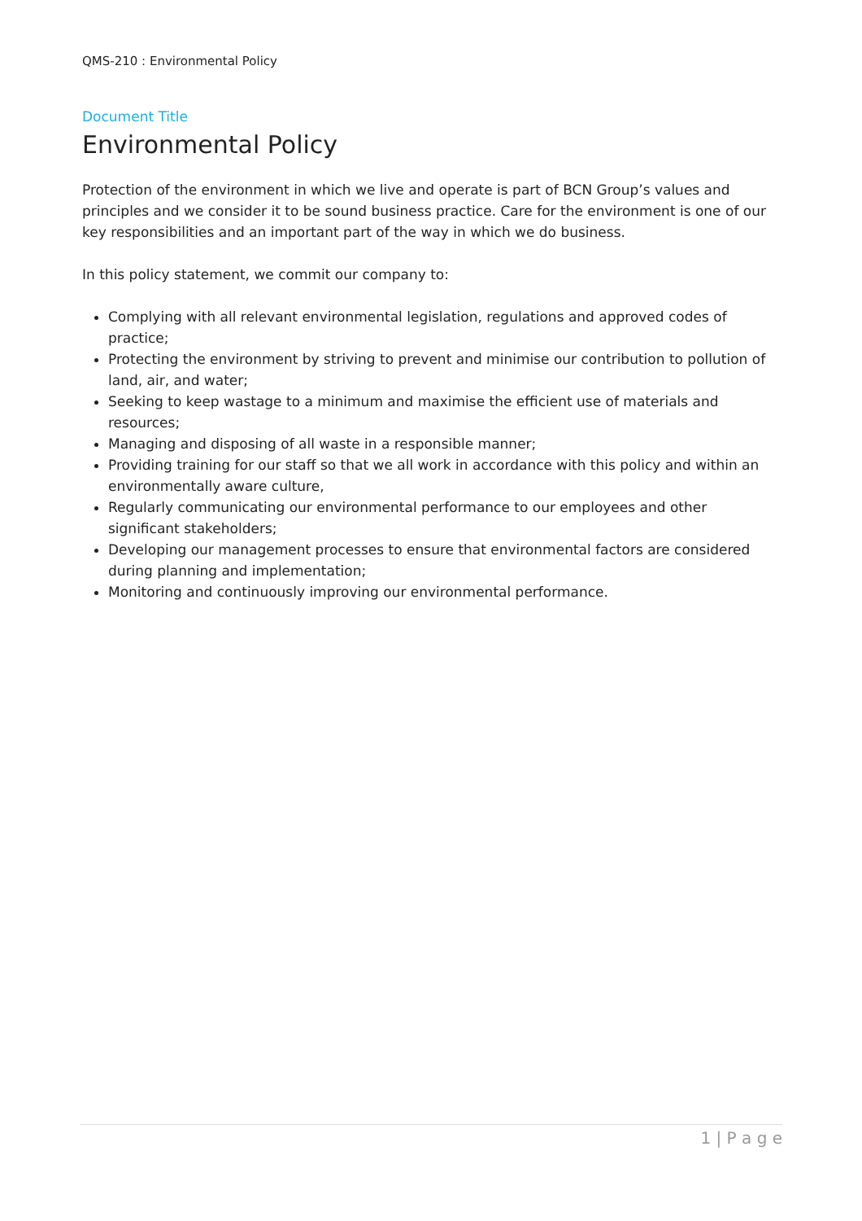QMS-210 : Environmental Policy
Document Title
Environmental Policy
Protection of the environment in which we live and operate is part of BCN Group’s values and principles and we consider it to be sound business practice. Care for the environment is one of our key responsibilities and an important part of the way in which we do business.
In this policy statement, we commit our company to:
Complying with all relevant environmental legislation, regulations and approved codes of practice;
Protecting the environment by striving to prevent and minimise our contribution to pollution of land, air, and water;
Seeking to keep wastage to a minimum and maximise the efficient use of materials and resources;
Managing and disposing of all waste in a responsible manner;
Providing training for our staff so that we all work in accordance with this policy and within an environmentally aware culture,
Regularly communicating our environmental performance to our employees and other significant stakeholders;
Developing our management processes to ensure that environmental factors are considered during planning and implementation;
Monitoring and continuously improving our environmental performance.
1 | P a g e